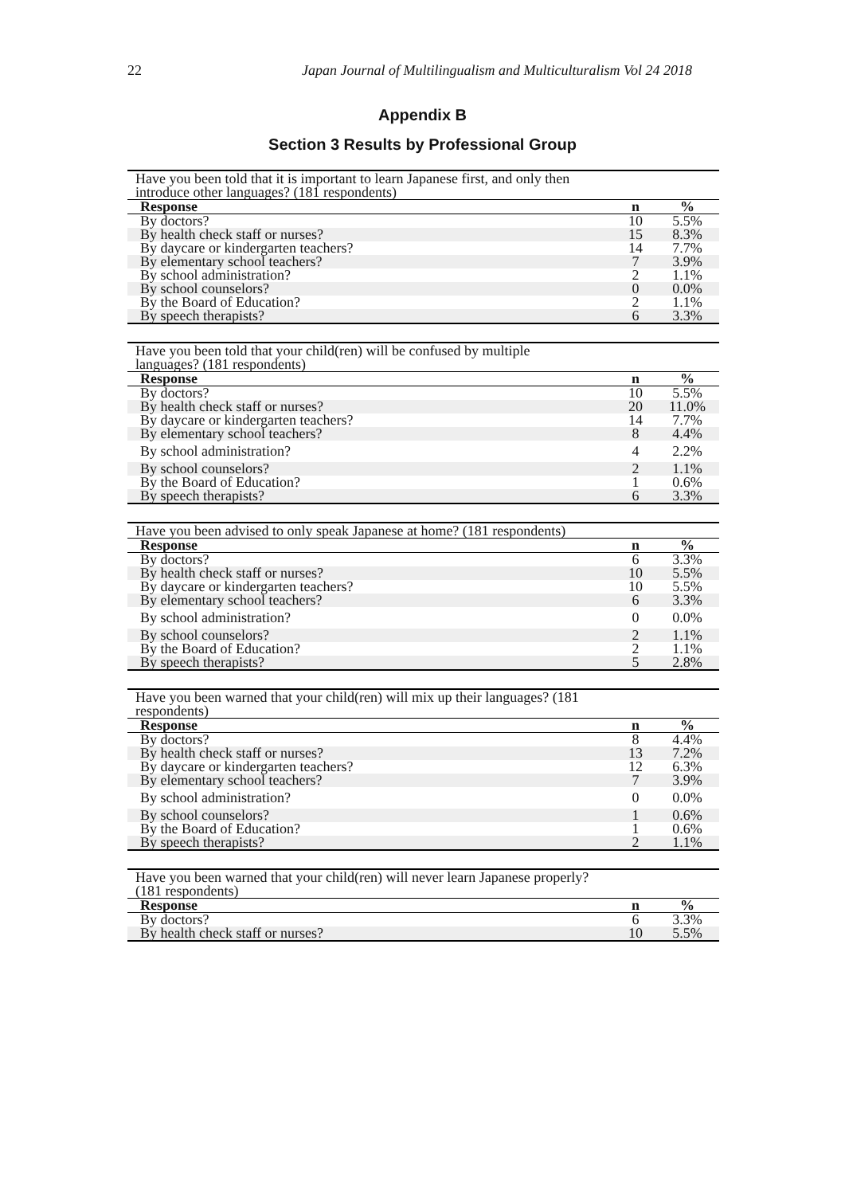22 Japan Journal of Multilingualism and Multiculturalism Vol 24 2018
Appendix B
Section 3 Results by Professional Group
| Have you been told that it is important to learn Japanese first, and only then introduce other languages? (181 respondents) | | |
| Response | n | % |
| By doctors? | 10 | 5.5% |
| By health check staff or nurses? | 15 | 8.3% |
| By daycare or kindergarten teachers? | 14 | 7.7% |
| By elementary school teachers? | 7 | 3.9% |
| By school administration? | 2 | 1.1% |
| By school counselors? | 0 | 0.0% |
| By the Board of Education? | 2 | 1.1% |
| By speech therapists? | 6 | 3.3% |
| Have you been told that your child(ren) will be confused by multiple languages? (181 respondents) | | |
| Response | n | % |
| By doctors? | 10 | 5.5% |
| By health check staff or nurses? | 20 | 11.0% |
| By daycare or kindergarten teachers? | 14 | 7.7% |
| By elementary school teachers? | 8 | 4.4% |
| By school administration? | 4 | 2.2% |
| By school counselors? | 2 | 1.1% |
| By the Board of Education? | 1 | 0.6% |
| By speech therapists? | 6 | 3.3% |
| Have you been advised to only speak Japanese at home? (181 respondents) | | |
| Response | n | % |
| By doctors? | 6 | 3.3% |
| By health check staff or nurses? | 10 | 5.5% |
| By daycare or kindergarten teachers? | 10 | 5.5% |
| By elementary school teachers? | 6 | 3.3% |
| By school administration? | 0 | 0.0% |
| By school counselors? | 2 | 1.1% |
| By the Board of Education? | 2 | 1.1% |
| By speech therapists? | 5 | 2.8% |
| Have you been warned that your child(ren) will mix up their languages? (181 respondents) | | |
| Response | n | % |
| By doctors? | 8 | 4.4% |
| By health check staff or nurses? | 13 | 7.2% |
| By daycare or kindergarten teachers? | 12 | 6.3% |
| By elementary school teachers? | 7 | 3.9% |
| By school administration? | 0 | 0.0% |
| By school counselors? | 1 | 0.6% |
| By the Board of Education? | 1 | 0.6% |
| By speech therapists? | 2 | 1.1% |
| Have you been warned that your child(ren) will never learn Japanese properly? (181 respondents) | | |
| Response | n | % |
| By doctors? | 6 | 3.3% |
| By health check staff or nurses? | 10 | 5.5% |